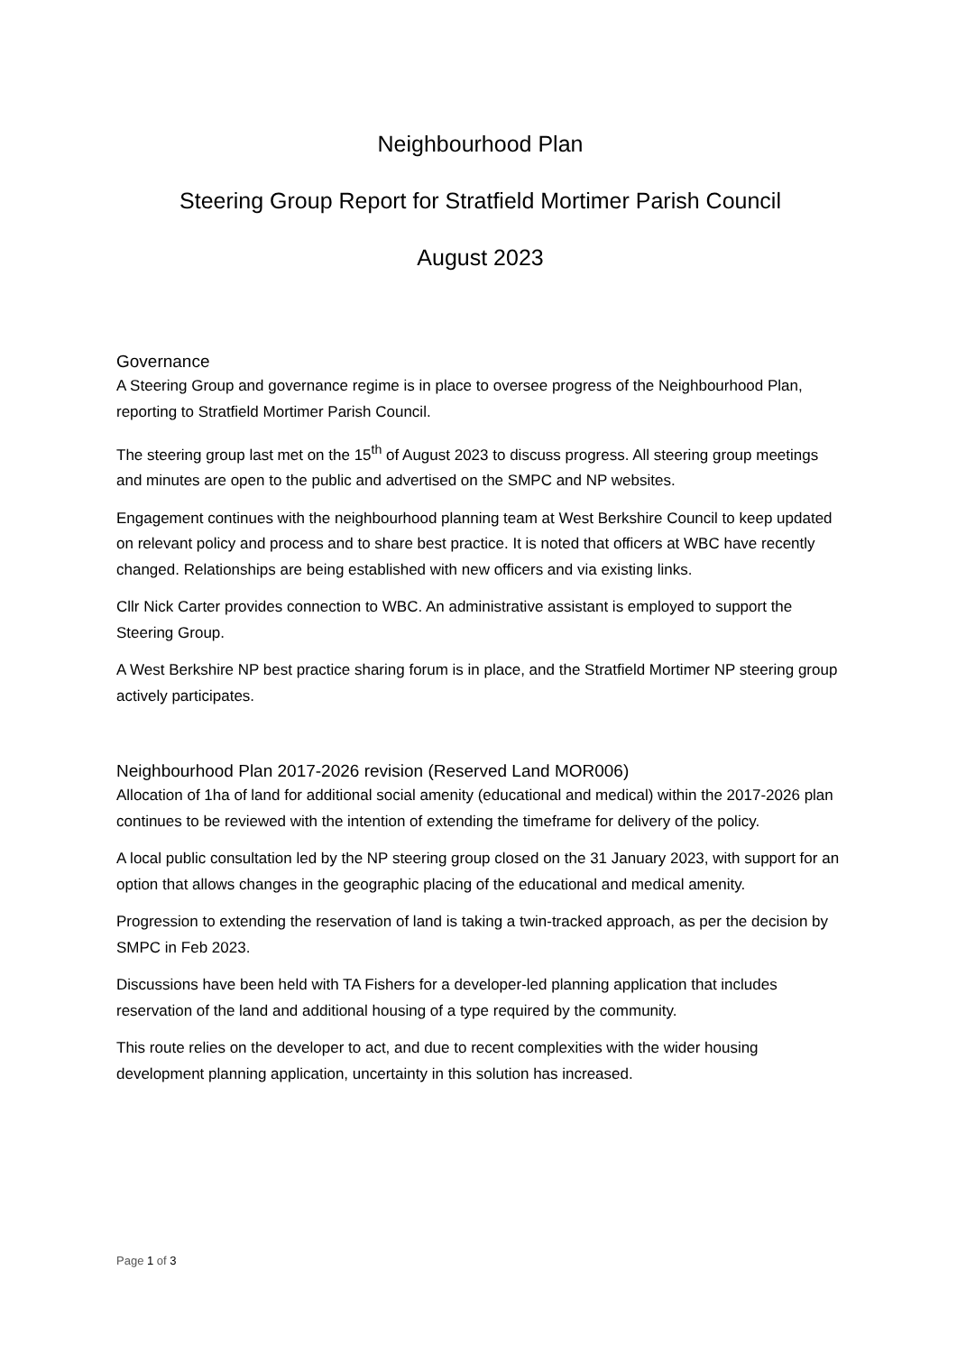Neighbourhood Plan
Steering Group Report for Stratfield Mortimer Parish Council
August 2023
Governance
A Steering Group and governance regime is in place to oversee progress of the Neighbourhood Plan, reporting to Stratfield Mortimer Parish Council.
The steering group last met on the 15<sup>th</sup> of August 2023 to discuss progress. All steering group meetings and minutes are open to the public and advertised on the SMPC and NP websites.
Engagement continues with the neighbourhood planning team at West Berkshire Council to keep updated on relevant policy and process and to share best practice. It is noted that officers at WBC have recently changed. Relationships are being established with new officers and via existing links.
Cllr Nick Carter provides connection to WBC. An administrative assistant is employed to support the Steering Group.
A West Berkshire NP best practice sharing forum is in place, and the Stratfield Mortimer NP steering group actively participates.
Neighbourhood Plan 2017-2026 revision (Reserved Land MOR006)
Allocation of 1ha of land for additional social amenity (educational and medical) within the 2017-2026 plan continues to be reviewed with the intention of extending the timeframe for delivery of the policy.
A local public consultation led by the NP steering group closed on the 31 January 2023, with support for an option that allows changes in the geographic placing of the educational and medical amenity.
Progression to extending the reservation of land is taking a twin-tracked approach, as per the decision by SMPC in Feb 2023.
Discussions have been held with TA Fishers for a developer-led planning application that includes reservation of the land and additional housing of a type required by the community.
This route relies on the developer to act, and due to recent complexities with the wider housing development planning application, uncertainty in this solution has increased.
Page 1 of 3